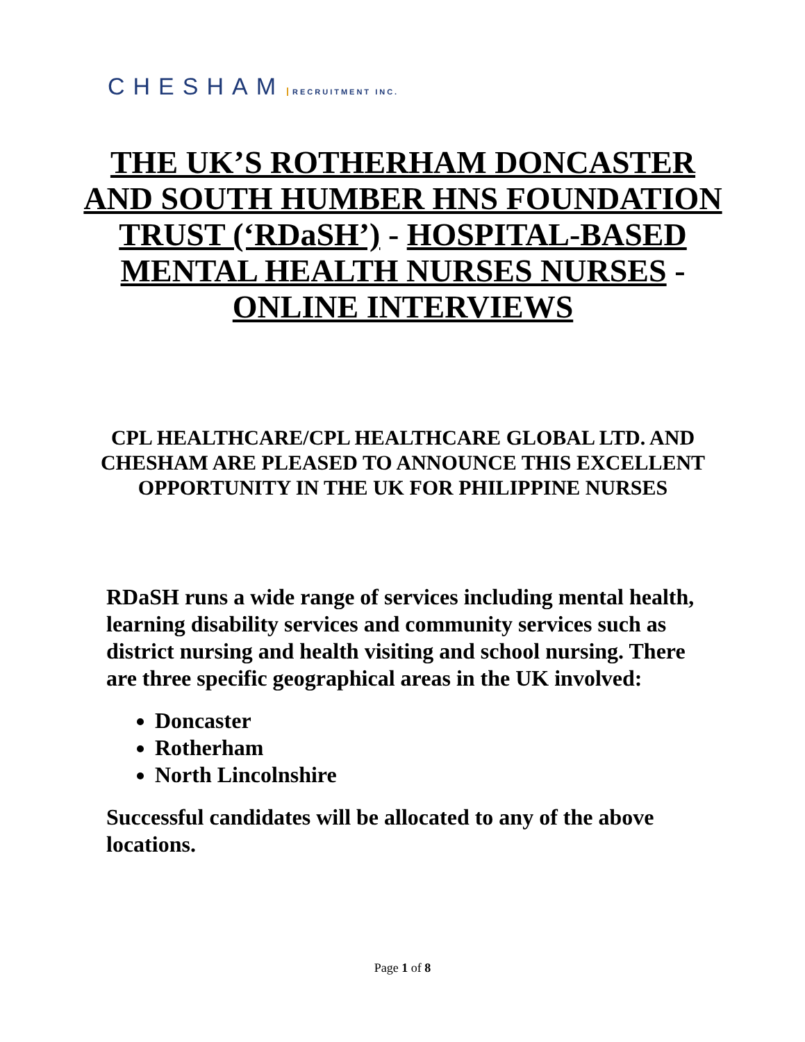CHESHAM RECRUITMENT INC.
THE UK’S ROTHERHAM DONCASTER AND SOUTH HUMBER HNS FOUNDATION TRUST (‘RDaSH’) - HOSPITAL-BASED MENTAL HEALTH NURSES NURSES - ONLINE INTERVIEWS
CPL HEALTHCARE/CPL HEALTHCARE GLOBAL LTD. AND CHESHAM ARE PLEASED TO ANNOUNCE THIS EXCELLENT OPPORTUNITY IN THE UK FOR PHILIPPINE NURSES
RDaSH runs a wide range of services including mental health, learning disability services and community services such as district nursing and health visiting and school nursing. There are three specific geographical areas in the UK involved:
Doncaster
Rotherham
North Lincolnshire
Successful candidates will be allocated to any of the above locations.
Page 1 of 8